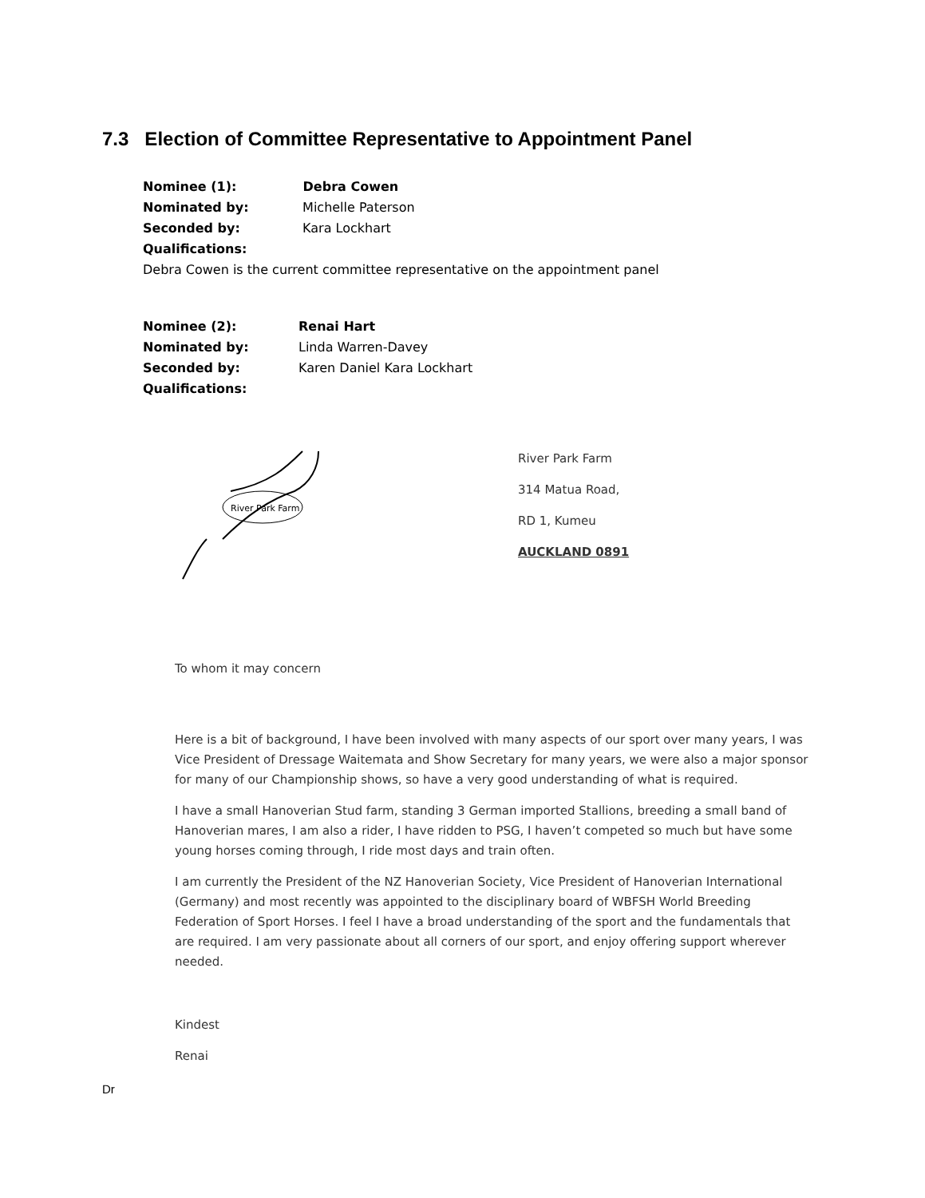7.3 Election of Committee Representative to Appointment Panel
Nominee (1): Debra Cowen
Nominated by: Michelle Paterson
Seconded by: Kara Lockhart
Qualifications:
Debra Cowen is the current committee representative on the appointment panel
Nominee (2): Renai Hart
Nominated by: Linda Warren-Davey
Seconded by: Karen Daniel Kara Lockhart
Qualifications:
River Park Farm
River Park Farm
314 Matua Road,
RD 1, Kumeu
AUCKLAND 0891
To whom it may concern
Here is a bit of background, I have been involved with many aspects of our sport over many years, I was Vice President of Dressage Waitemata and Show Secretary for many years, we were also a major sponsor for many of our Championship shows, so have a very good understanding of what is required.
I have a small Hanoverian Stud farm, standing 3 German imported Stallions, breeding a small band of Hanoverian mares, I am also a rider, I have ridden to PSG, I haven’t competed so much but have some young horses coming through, I ride most days and train often.
I am currently the President of the NZ Hanoverian Society, Vice President of Hanoverian International (Germany) and most recently was appointed to the disciplinary board of WBFSH World Breeding Federation of Sport Horses. I feel I have a broad understanding of the sport and the fundamentals that are required. I am very passionate about all corners of our sport, and enjoy offering support wherever needed.
Kindest
Renai
Dr